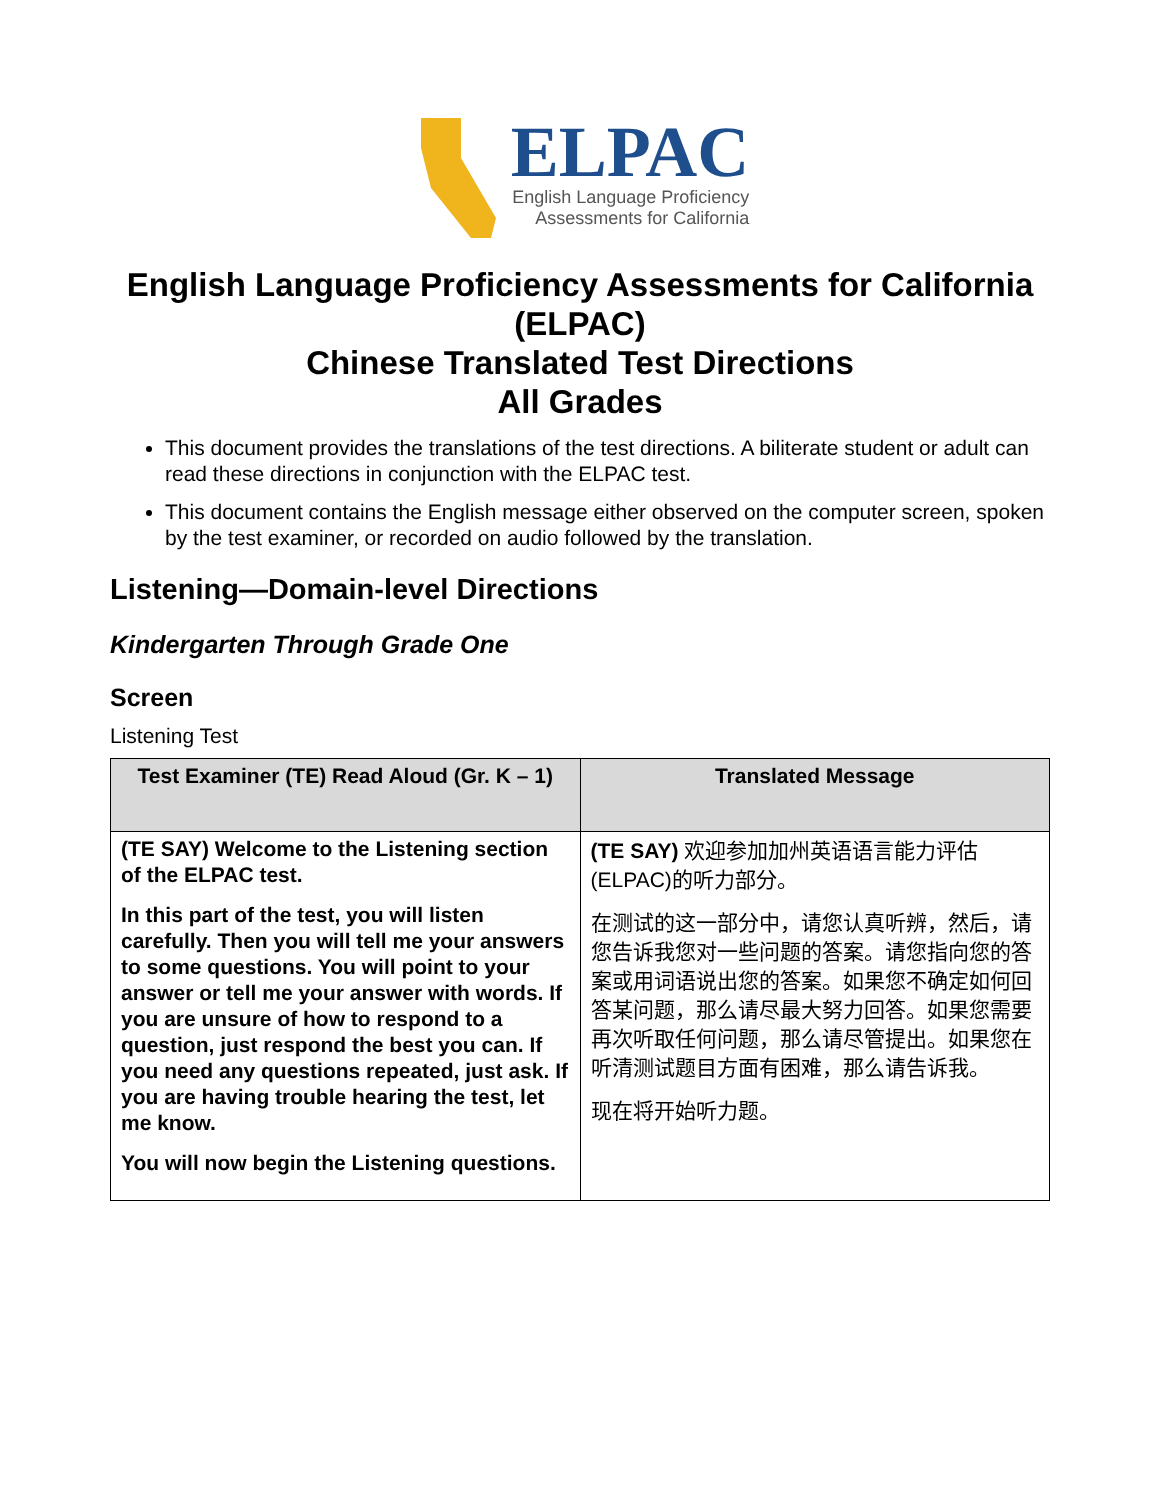ELPAC
English Language Proficiency
Assessments for California
English Language Proficiency Assessments for California (ELPAC)
Chinese Translated Test Directions
All Grades
This document provides the translations of the test directions. A biliterate student or adult can read these directions in conjunction with the ELPAC test.
This document contains the English message either observed on the computer screen, spoken by the test examiner, or recorded on audio followed by the translation.
Listening—Domain-level Directions
Kindergarten Through Grade One
Screen
Listening Test
| Test Examiner (TE) Read Aloud (Gr. K – 1) | Translated Message |
| --- | --- |
| (TE SAY) Welcome to the Listening section of the ELPAC test. In this part of the test, you will listen carefully. Then you will tell me your answers to some questions. You will point to your answer or tell me your answer with words. If you are unsure of how to respond to a question, just respond the best you can. If you need any questions repeated, just ask. If you are having trouble hearing the test, let me know. You will now begin the Listening questions. | (TE SAY) 欢迎参加加州英语语言能力评估(ELPAC)的听力部分。 在测试的这一部分中，请您认真听辨，然后，请您告诉我您对一些问题的答案。请您指向您的答案或用词语说出您的答案。如果您不确定如何回答某问题，那么请尽最大努力回答。如果您需要再次听取任何问题，那么请尽管提出。如果您在听清测试题目方面有困难，那么请告诉我。 现在将开始听力题。 |